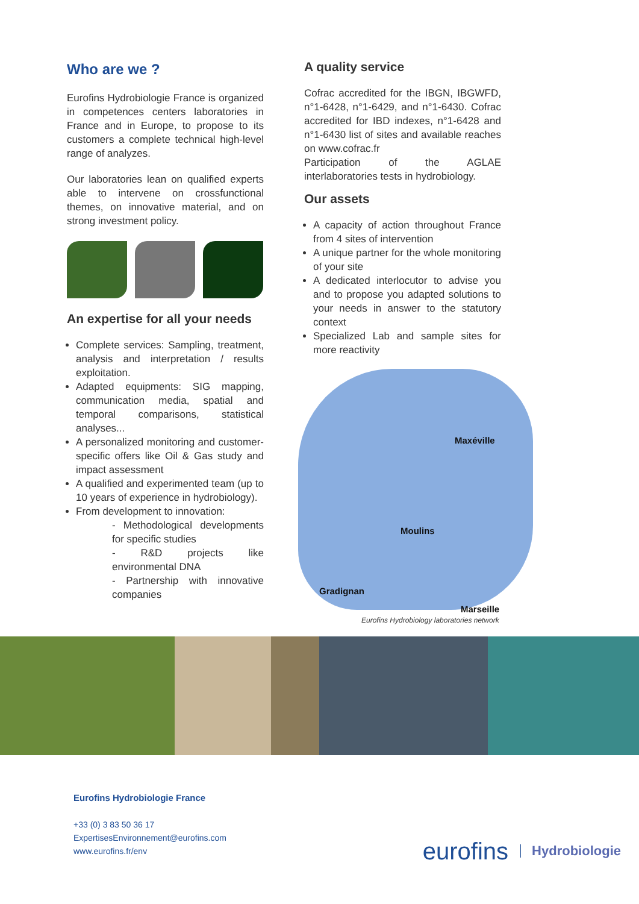Who are we ?
Eurofins Hydrobiologie France is organized in competences centers laboratories in France and in Europe, to propose to its customers a complete technical high-level range of analyzes.
Our laboratories lean on qualified experts able to intervene on crossfunctional themes, on innovative material, and on strong investment policy.
An expertise for all your needs
Complete services: Sampling, treatment, analysis and interpretation / results exploitation.
Adapted equipments: SIG mapping, communication media, spatial and temporal comparisons, statistical analyses...
A personalized monitoring and customer-specific offers like Oil & Gas study and impact assessment
A qualified and experimented team (up to 10 years of experience in hydrobiology).
From development to innovation:
- Methodological developments for specific studies
- R&D projects like environmental DNA
- Partnership with innovative companies
A quality service
Cofrac accredited for the IBGN, IBGWFD, n°1-6428, n°1-6429, and n°1-6430. Cofrac accredited for IBD indexes, n°1-6428 and n°1-6430 list of sites and available reaches on www.cofrac.fr
Participation of the AGLAE interlaboratories tests in hydrobiology.
Our assets
A capacity of action throughout France from 4 sites of intervention
A unique partner for the whole monitoring of your site
A dedicated interlocutor to advise you and to propose you adapted solutions to your needs in answer to the statutory context
Specialized Lab and sample sites for more reactivity
Maxéville
Moulins
Gradignan
Marseille
Eurofins Hydrobiology laboratories network
Eurofins Hydrobiologie France
+33 (0) 3 83 50 36 17
ExpertisesEnvironnement@eurofins.com
www.eurofins.fr/env
eurofins Hydrobiologie